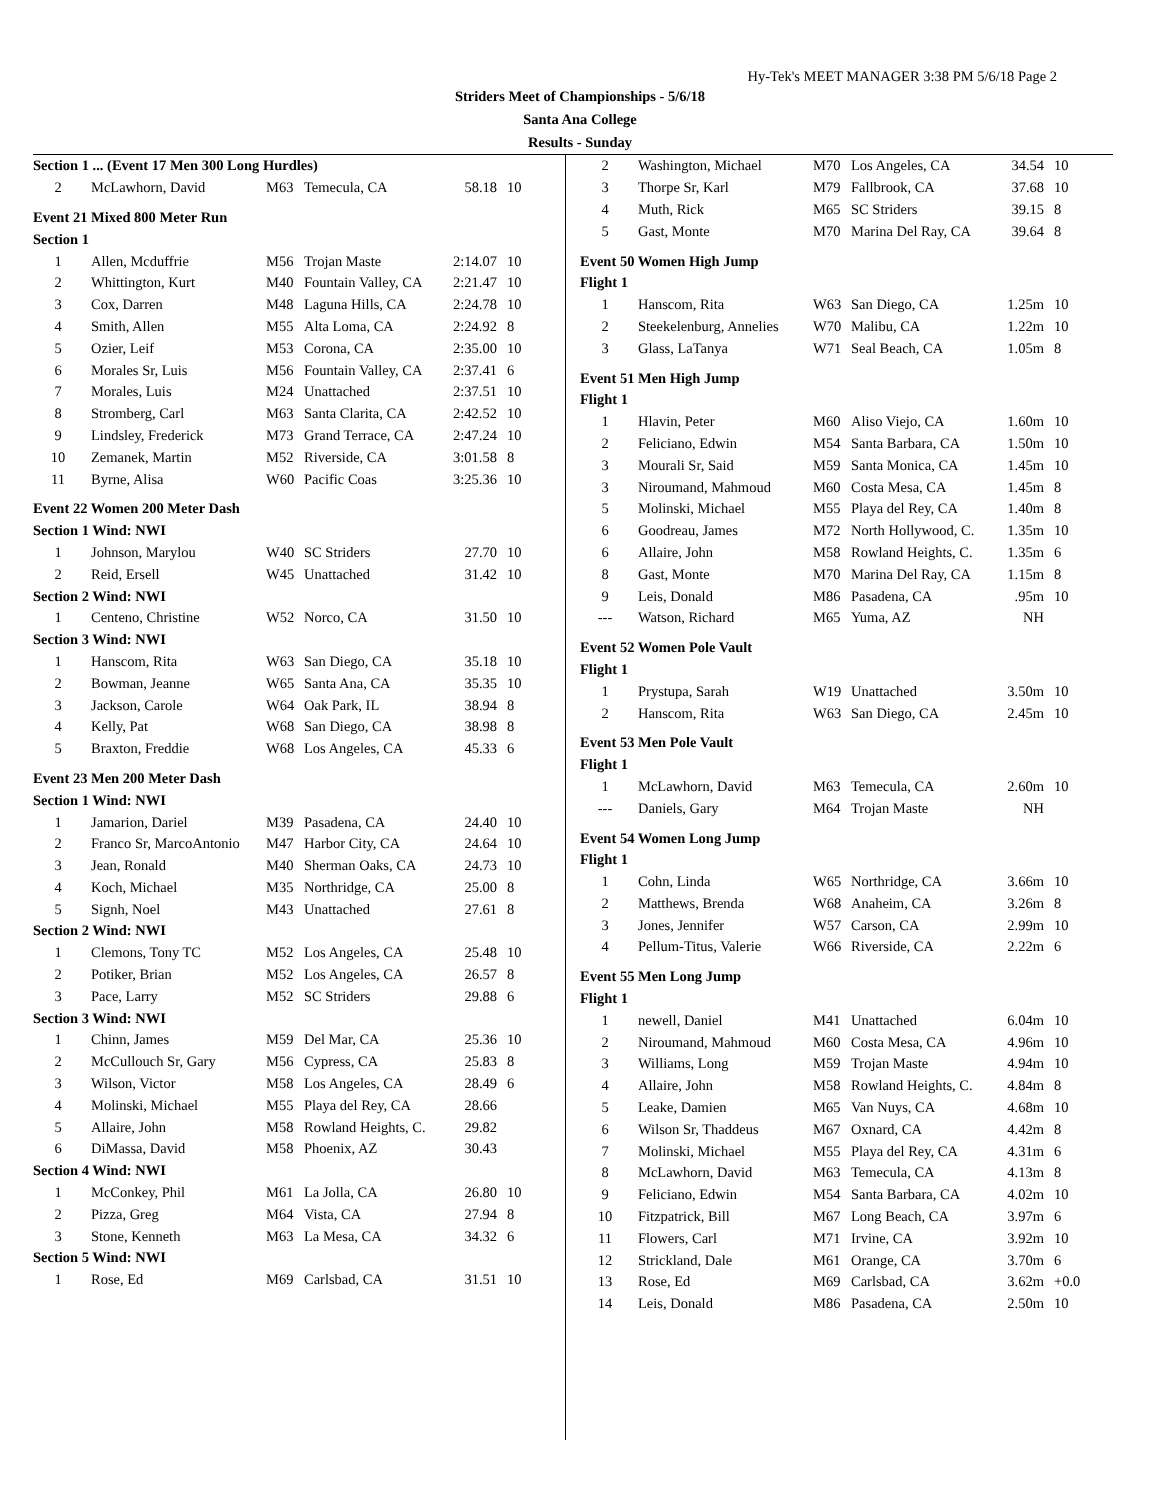Hy-Tek's MEET MANAGER 3:38 PM 5/6/18 Page 2
Striders Meet of Championships - 5/6/18
Santa Ana College
Results - Sunday
| Section 1 ... (Event 17 Men 300 Long Hurdles) | | | | | |
| 2 | McLawhorn, David | M63 | Temecula, CA | 58.18 | 10 |
| Event 21 Mixed 800 Meter Run | | | | | |
| Section 1 | | | | | |
| 1 | Allen, Mcduffrie | M56 | Trojan Maste | 2:14.07 | 10 |
| 2 | Whittington, Kurt | M40 | Fountain Valley, CA | 2:21.47 | 10 |
| 3 | Cox, Darren | M48 | Laguna Hills, CA | 2:24.78 | 10 |
| 4 | Smith, Allen | M55 | Alta Loma, CA | 2:24.92 | 8 |
| 5 | Ozier, Leif | M53 | Corona, CA | 2:35.00 | 10 |
| 6 | Morales Sr, Luis | M56 | Fountain Valley, CA | 2:37.41 | 6 |
| 7 | Morales, Luis | M24 | Unattached | 2:37.51 | 10 |
| 8 | Stromberg, Carl | M63 | Santa Clarita, CA | 2:42.52 | 10 |
| 9 | Lindsley, Frederick | M73 | Grand Terrace, CA | 2:47.24 | 10 |
| 10 | Zemanek, Martin | M52 | Riverside, CA | 3:01.58 | 8 |
| 11 | Byrne, Alisa | W60 | Pacific Coas | 3:25.36 | 10 |
| Event 22 Women 200 Meter Dash | | | | | |
| Section 1 Wind: NWI | | | | | |
| 1 | Johnson, Marylou | W40 | SC Striders | 27.70 | 10 |
| 2 | Reid, Ersell | W45 | Unattached | 31.42 | 10 |
| Section 2 Wind: NWI | | | | | |
| 1 | Centeno, Christine | W52 | Norco, CA | 31.50 | 10 |
| Section 3 Wind: NWI | | | | | |
| 1 | Hanscom, Rita | W63 | San Diego, CA | 35.18 | 10 |
| 2 | Bowman, Jeanne | W65 | Santa Ana, CA | 35.35 | 10 |
| 3 | Jackson, Carole | W64 | Oak Park, IL | 38.94 | 8 |
| 4 | Kelly, Pat | W68 | San Diego, CA | 38.98 | 8 |
| 5 | Braxton, Freddie | W68 | Los Angeles, CA | 45.33 | 6 |
| Event 23 Men 200 Meter Dash | | | | | |
| Section 1 Wind: NWI | | | | | |
| 1 | Jamarion, Dariel | M39 | Pasadena, CA | 24.40 | 10 |
| 2 | Franco Sr, MarcoAntonio | M47 | Harbor City, CA | 24.64 | 10 |
| 3 | Jean, Ronald | M40 | Sherman Oaks, CA | 24.73 | 10 |
| 4 | Koch, Michael | M35 | Northridge, CA | 25.00 | 8 |
| 5 | Signh, Noel | M43 | Unattached | 27.61 | 8 |
| Section 2 Wind: NWI | | | | | |
| 1 | Clemons, Tony TC | M52 | Los Angeles, CA | 25.48 | 10 |
| 2 | Potiker, Brian | M52 | Los Angeles, CA | 26.57 | 8 |
| 3 | Pace, Larry | M52 | SC Striders | 29.88 | 6 |
| Section 3 Wind: NWI | | | | | |
| 1 | Chinn, James | M59 | Del Mar, CA | 25.36 | 10 |
| 2 | McCullouch Sr, Gary | M56 | Cypress, CA | 25.83 | 8 |
| 3 | Wilson, Victor | M58 | Los Angeles, CA | 28.49 | 6 |
| 4 | Molinski, Michael | M55 | Playa del Rey, CA | 28.66 | |
| 5 | Allaire, John | M58 | Rowland Heights, C. | 29.82 | |
| 6 | DiMassa, David | M58 | Phoenix, AZ | 30.43 | |
| Section 4 Wind: NWI | | | | | |
| 1 | McConkey, Phil | M61 | La Jolla, CA | 26.80 | 10 |
| 2 | Pizza, Greg | M64 | Vista, CA | 27.94 | 8 |
| 3 | Stone, Kenneth | M63 | La Mesa, CA | 34.32 | 6 |
| Section 5 Wind: NWI | | | | | |
| 1 | Rose, Ed | M69 | Carlsbad, CA | 31.51 | 10 |
| 2 | Washington, Michael | M70 | Los Angeles, CA | 34.54 | 10 |
| 3 | Thorpe Sr, Karl | M79 | Fallbrook, CA | 37.68 | 10 |
| 4 | Muth, Rick | M65 | SC Striders | 39.15 | 8 |
| 5 | Gast, Monte | M70 | Marina Del Ray, CA | 39.64 | 8 |
| Event 50 Women High Jump | | | | | |
| Flight 1 | | | | | |
| 1 | Hanscom, Rita | W63 | San Diego, CA | 1.25m | 10 |
| 2 | Steekelenburg, Annelies | W70 | Malibu, CA | 1.22m | 10 |
| 3 | Glass, LaTanya | W71 | Seal Beach, CA | 1.05m | 8 |
| Event 51 Men High Jump | | | | | |
| Flight 1 | | | | | |
| 1 | Hlavin, Peter | M60 | Aliso Viejo, CA | 1.60m | 10 |
| 2 | Feliciano, Edwin | M54 | Santa Barbara, CA | 1.50m | 10 |
| 3 | Mourali Sr, Said | M59 | Santa Monica, CA | 1.45m | 10 |
| 3 | Niroumand, Mahmoud | M60 | Costa Mesa, CA | 1.45m | 8 |
| 5 | Molinski, Michael | M55 | Playa del Rey, CA | 1.40m | 8 |
| 6 | Goodreau, James | M72 | North Hollywood, C. | 1.35m | 10 |
| 6 | Allaire, John | M58 | Rowland Heights, C. | 1.35m | 6 |
| 8 | Gast, Monte | M70 | Marina Del Ray, CA | 1.15m | 8 |
| 9 | Leis, Donald | M86 | Pasadena, CA | .95m | 10 |
| --- | Watson, Richard | M65 | Yuma, AZ | NH | |
| Event 52 Women Pole Vault | | | | | |
| Flight 1 | | | | | |
| 1 | Prystupa, Sarah | W19 | Unattached | 3.50m | 10 |
| 2 | Hanscom, Rita | W63 | San Diego, CA | 2.45m | 10 |
| Event 53 Men Pole Vault | | | | | |
| Flight 1 | | | | | |
| 1 | McLawhorn, David | M63 | Temecula, CA | 2.60m | 10 |
| --- | Daniels, Gary | M64 | Trojan Maste | NH | |
| Event 54 Women Long Jump | | | | | |
| Flight 1 | | | | | |
| 1 | Cohn, Linda | W65 | Northridge, CA | 3.66m | 10 |
| 2 | Matthews, Brenda | W68 | Anaheim, CA | 3.26m | 8 |
| 3 | Jones, Jennifer | W57 | Carson, CA | 2.99m | 10 |
| 4 | Pellum-Titus, Valerie | W66 | Riverside, CA | 2.22m | 6 |
| Event 55 Men Long Jump | | | | | |
| Flight 1 | | | | | |
| 1 | newell, Daniel | M41 | Unattached | 6.04m | 10 |
| 2 | Niroumand, Mahmoud | M60 | Costa Mesa, CA | 4.96m | 10 |
| 3 | Williams, Long | M59 | Trojan Maste | 4.94m | 10 |
| 4 | Allaire, John | M58 | Rowland Heights, C. | 4.84m | 8 |
| 5 | Leake, Damien | M65 | Van Nuys, CA | 4.68m | 10 |
| 6 | Wilson Sr, Thaddeus | M67 | Oxnard, CA | 4.42m | 8 |
| 7 | Molinski, Michael | M55 | Playa del Rey, CA | 4.31m | 6 |
| 8 | McLawhorn, David | M63 | Temecula, CA | 4.13m | 8 |
| 9 | Feliciano, Edwin | M54 | Santa Barbara, CA | 4.02m | 10 |
| 10 | Fitzpatrick, Bill | M67 | Long Beach, CA | 3.97m | 6 |
| 11 | Flowers, Carl | M71 | Irvine, CA | 3.92m | 10 |
| 12 | Strickland, Dale | M61 | Orange, CA | 3.70m | 6 |
| 13 | Rose, Ed | M69 | Carlsbad, CA | 3.62m | +0.0 |
| 14 | Leis, Donald | M86 | Pasadena, CA | 2.50m | 10 |